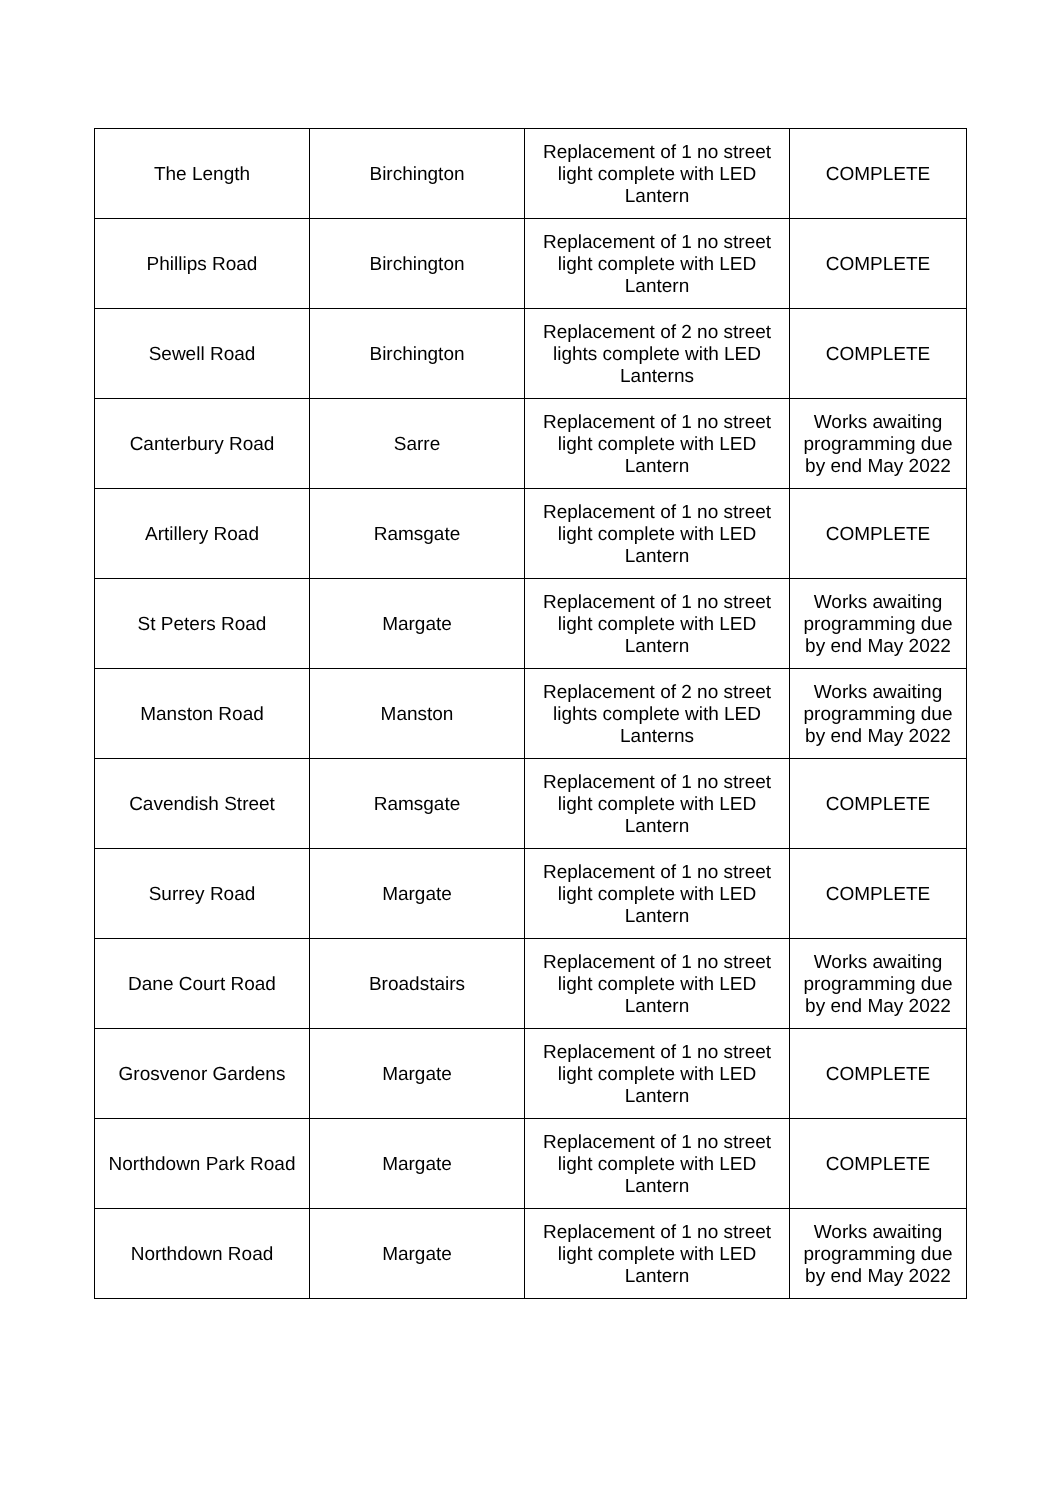| The Length | Birchington | Replacement of 1 no street light complete with LED Lantern | COMPLETE |
| Phillips Road | Birchington | Replacement of 1 no street light complete with LED Lantern | COMPLETE |
| Sewell Road | Birchington | Replacement of 2 no street lights complete with LED Lanterns | COMPLETE |
| Canterbury Road | Sarre | Replacement of 1 no street light complete with LED Lantern | Works awaiting programming due by end May 2022 |
| Artillery Road | Ramsgate | Replacement of 1 no street light complete with LED Lantern | COMPLETE |
| St Peters Road | Margate | Replacement of 1 no street light complete with LED Lantern | Works awaiting programming due by end May 2022 |
| Manston Road | Manston | Replacement of 2 no street lights complete with LED Lanterns | Works awaiting programming due by end May 2022 |
| Cavendish Street | Ramsgate | Replacement of 1 no street light complete with LED Lantern | COMPLETE |
| Surrey Road | Margate | Replacement of 1 no street light complete with LED Lantern | COMPLETE |
| Dane Court Road | Broadstairs | Replacement of 1 no street light complete with LED Lantern | Works awaiting programming due by end May 2022 |
| Grosvenor Gardens | Margate | Replacement of 1 no street light complete with LED Lantern | COMPLETE |
| Northdown Park Road | Margate | Replacement of 1 no street light complete with LED Lantern | COMPLETE |
| Northdown Road | Margate | Replacement of 1 no street light complete with LED Lantern | Works awaiting programming due by end May 2022 |